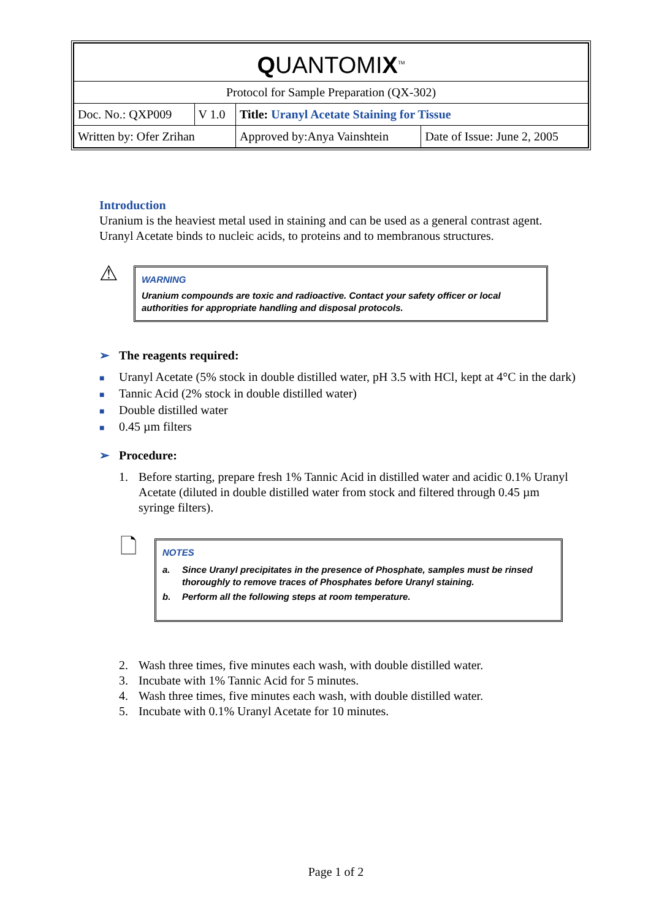| Q UANTOMI X<sup>TM</sup> | | | |
| Protocol for Sample Preparation (QX-302) | | | |
| Doc. No.: QXP009 | V 1.0 | Title: Uranyl Acetate Staining for Tissue | |
| Written by: Ofer Zrihan | | Approved by:Anya Vainshtein | Date of Issue: June 2, 2005 |
Introduction
Uranium is the heaviest metal used in staining and can be used as a general contrast agent. Uranyl Acetate binds to nucleic acids, to proteins and to membranous structures.
⚠
WARNING
Uranium compounds are toxic and radioactive. Contact your safety officer or local authorities for appropriate handling and disposal protocols.
➢ The reagents required:
■ Uranyl Acetate (5% stock in double distilled water, pH 3.5 with HCl, kept at 4°C in the dark)
■ Tannic Acid (2% stock in double distilled water)
■ Double distilled water
■ 0.45 µm filters
➢ Procedure:
1. Before starting, prepare fresh 1% Tannic Acid in distilled water and acidic 0.1% Uranyl Acetate (diluted in double distilled water from stock and filtered through 0.45 µm syringe filters).
🗋
NOTES
a. Since Uranyl precipitates in the presence of Phosphate, samples must be rinsed thoroughly to remove traces of Phosphates before Uranyl staining.
b. Perform all the following steps at room temperature.
2. Wash three times, five minutes each wash, with double distilled water.
3. Incubate with 1% Tannic Acid for 5 minutes.
4. Wash three times, five minutes each wash, with double distilled water.
5. Incubate with 0.1% Uranyl Acetate for 10 minutes.
Page 1 of 2